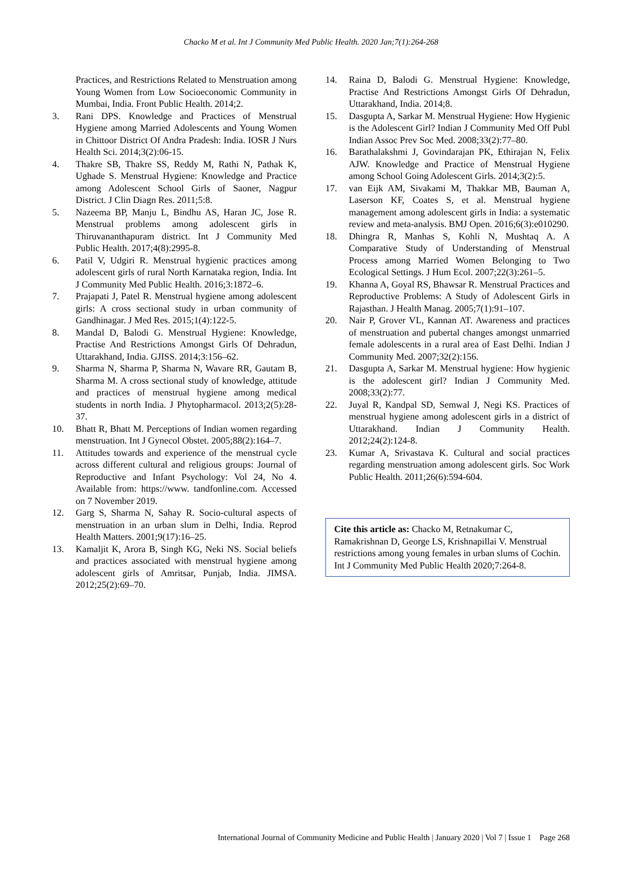Chacko M et al. Int J Community Med Public Health. 2020 Jan;7(1):264-268
Practices, and Restrictions Related to Menstruation among Young Women from Low Socioeconomic Community in Mumbai, India. Front Public Health. 2014;2.
3. Rani DPS. Knowledge and Practices of Menstrual Hygiene among Married Adolescents and Young Women in Chittoor District Of Andra Pradesh: India. IOSR J Nurs Health Sci. 2014;3(2):06-15.
4. Thakre SB, Thakre SS, Reddy M, Rathi N, Pathak K, Ughade S. Menstrual Hygiene: Knowledge and Practice among Adolescent School Girls of Saoner, Nagpur District. J Clin Diagn Res. 2011;5:8.
5. Nazeema BP, Manju L, Bindhu AS, Haran JC, Jose R. Menstrual problems among adolescent girls in Thiruvananthapuram district. Int J Community Med Public Health. 2017;4(8):2995-8.
6. Patil V, Udgiri R. Menstrual hygienic practices among adolescent girls of rural North Karnataka region, India. Int J Community Med Public Health. 2016;3:1872–6.
7. Prajapati J, Patel R. Menstrual hygiene among adolescent girls: A cross sectional study in urban community of Gandhinagar. J Med Res. 2015;1(4):122-5.
8. Mandal D, Balodi G. Menstrual Hygiene: Knowledge, Practise And Restrictions Amongst Girls Of Dehradun, Uttarakhand, India. GJISS. 2014;3:156–62.
9. Sharma N, Sharma P, Sharma N, Wavare RR, Gautam B, Sharma M. A cross sectional study of knowledge, attitude and practices of menstrual hygiene among medical students in north India. J Phytopharmacol. 2013;2(5):28-37.
10. Bhatt R, Bhatt M. Perceptions of Indian women regarding menstruation. Int J Gynecol Obstet. 2005;88(2):164–7.
11. Attitudes towards and experience of the menstrual cycle across different cultural and religious groups: Journal of Reproductive and Infant Psychology: Vol 24, No 4. Available from: https://www. tandfonline.com. Accessed on 7 November 2019.
12. Garg S, Sharma N, Sahay R. Socio-cultural aspects of menstruation in an urban slum in Delhi, India. Reprod Health Matters. 2001;9(17):16–25.
13. Kamaljit K, Arora B, Singh KG, Neki NS. Social beliefs and practices associated with menstrual hygiene among adolescent girls of Amritsar, Punjab, India. JIMSA. 2012;25(2):69–70.
14. Raina D, Balodi G. Menstrual Hygiene: Knowledge, Practise And Restrictions Amongst Girls Of Dehradun, Uttarakhand, India. 2014;8.
15. Dasgupta A, Sarkar M. Menstrual Hygiene: How Hygienic is the Adolescent Girl? Indian J Community Med Off Publ Indian Assoc Prev Soc Med. 2008;33(2):77–80.
16. Barathalakshmi J, Govindarajan PK, Ethirajan N, Felix AJW. Knowledge and Practice of Menstrual Hygiene among School Going Adolescent Girls. 2014;3(2):5.
17. van Eijk AM, Sivakami M, Thakkar MB, Bauman A, Laserson KF, Coates S, et al. Menstrual hygiene management among adolescent girls in India: a systematic review and meta-analysis. BMJ Open. 2016;6(3):e010290.
18. Dhingra R, Manhas S, Kohli N, Mushtaq A. A Comparative Study of Understanding of Menstrual Process among Married Women Belonging to Two Ecological Settings. J Hum Ecol. 2007;22(3):261–5.
19. Khanna A, Goyal RS, Bhawsar R. Menstrual Practices and Reproductive Problems: A Study of Adolescent Girls in Rajasthan. J Health Manag. 2005;7(1):91–107.
20. Nair P, Grover VL, Kannan AT. Awareness and practices of menstruation and pubertal changes amongst unmarried female adolescents in a rural area of East Delhi. Indian J Community Med. 2007;32(2):156.
21. Dasgupta A, Sarkar M. Menstrual hygiene: How hygienic is the adolescent girl? Indian J Community Med. 2008;33(2):77.
22. Juyal R, Kandpal SD, Semwal J, Negi KS. Practices of menstrual hygiene among adolescent girls in a district of Uttarakhand. Indian J Community Health. 2012;24(2):124-8.
23. Kumar A, Srivastava K. Cultural and social practices regarding menstruation among adolescent girls. Soc Work Public Health. 2011;26(6):594-604.
Cite this article as: Chacko M, Retnakumar C, Ramakrishnan D, George LS, Krishnapillai V. Menstrual restrictions among young females in urban slums of Cochin. Int J Community Med Public Health 2020;7:264-8.
International Journal of Community Medicine and Public Health | January 2020 | Vol 7 | Issue 1 Page 268